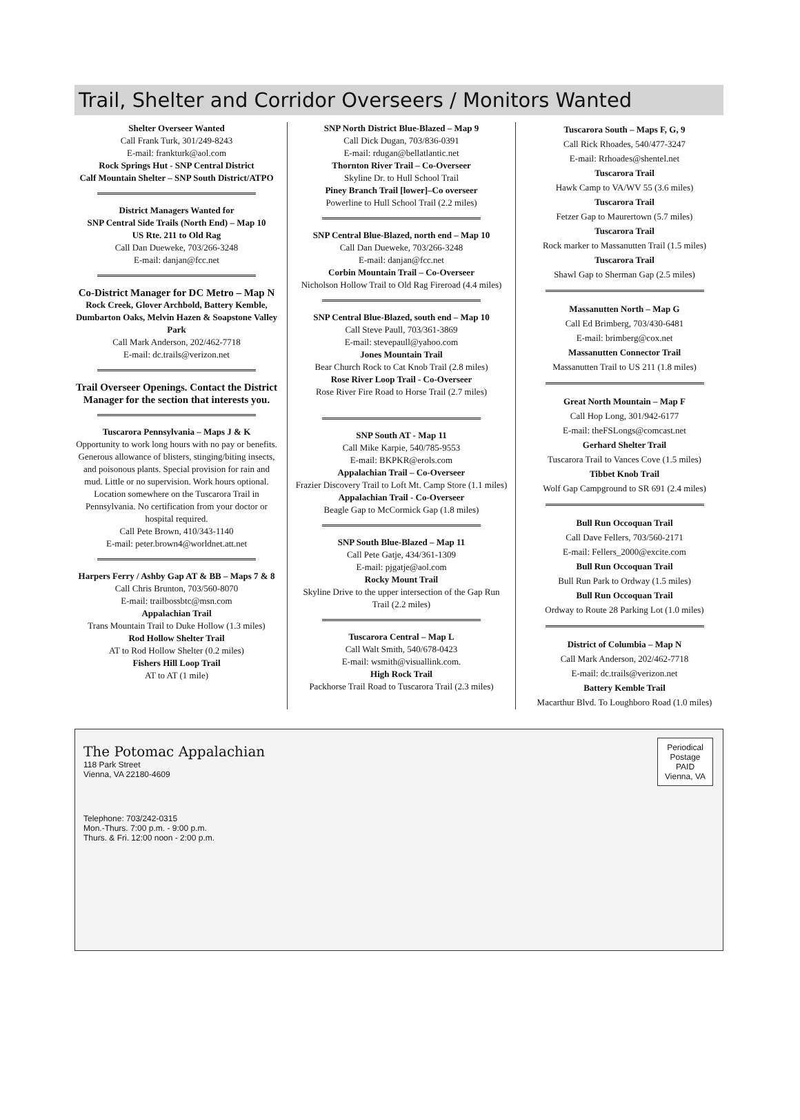Trail, Shelter and Corridor Overseers / Monitors Wanted
Shelter Overseer Wanted
Call Frank Turk, 301/249-8243
E-mail: frankturk@aol.com
Rock Springs Hut - SNP Central District
Calf Mountain Shelter – SNP South District/ATPO
District Managers Wanted for
SNP Central Side Trails (North End) – Map 10
US Rte. 211 to Old Rag
Call Dan Dueweke, 703/266-3248
E-mail: danjan@fcc.net
Co-District Manager for DC Metro – Map N
Rock Creek, Glover Archbold, Battery Kemble, Dumbarton Oaks, Melvin Hazen & Soapstone Valley Park
Call Mark Anderson, 202/462-7718
E-mail: dc.trails@verizon.net
Trail Overseer Openings. Contact the District Manager for the section that interests you.
Tuscarora Pennsylvania – Maps J & K
Opportunity to work long hours with no pay or benefits. Generous allowance of blisters, stinging/biting insects, and poisonous plants. Special provision for rain and mud. Little or no supervision. Work hours optional. Location somewhere on the Tuscarora Trail in Pennsylvania. No certification from your doctor or hospital required.
Call Pete Brown, 410/343-1140
E-mail: peter.brown4@worldnet.att.net
Harpers Ferry / Ashby Gap AT & BB – Maps 7 & 8
Call Chris Brunton, 703/560-8070
E-mail: trailbossbtc@msn.com
Appalachian Trail
Trans Mountain Trail to Duke Hollow (1.3 miles)
Rod Hollow Shelter Trail
AT to Rod Hollow Shelter (0.2 miles)
Fishers Hill Loop Trail
AT to AT (1 mile)
SNP North District Blue-Blazed – Map 9
Call Dick Dugan, 703/836-0391
E-mail: rdugan@bellatlantic.net
Thornton River Trail – Co-Overseer
Skyline Dr. to Hull School Trail
Piney Branch Trail [lower]–Co overseer
Powerline to Hull School Trail (2.2 miles)
SNP Central Blue-Blazed, north end – Map 10
Call Dan Dueweke, 703/266-3248
E-mail: danjan@fcc.net
Corbin Mountain Trail – Co-Overseer
Nicholson Hollow Trail to Old Rag Fireroad (4.4 miles)
SNP Central Blue-Blazed, south end – Map 10
Call Steve Paull, 703/361-3869
E-mail: stevepaull@yahoo.com
Jones Mountain Trail
Bear Church Rock to Cat Knob Trail (2.8 miles)
Rose River Loop Trail - Co-Overseer
Rose River Fire Road to Horse Trail (2.7 miles)
SNP South AT - Map 11
Call Mike Karpie, 540/785-9553
E-mail: BKPKR@erols.com
Appalachian Trail – Co-Overseer
Frazier Discovery Trail to Loft Mt. Camp Store (1.1 miles)
Appalachian Trail - Co-Overseer
Beagle Gap to McCormick Gap (1.8 miles)
SNP South Blue-Blazed – Map 11
Call Pete Gatje, 434/361-1309
E-mail: pjgatje@aol.com
Rocky Mount Trail
Skyline Drive to the upper intersection of the Gap Run Trail (2.2 miles)
Tuscarora Central – Map L
Call Walt Smith, 540/678-0423
E-mail: wsmith@visuallink.com.
High Rock Trail
Packhorse Trail Road to Tuscarora Trail (2.3 miles)
Tuscarora South – Maps F, G, 9
Call Rick Rhoades, 540/477-3247
E-mail: Rrhoades@shentel.net
Tuscarora Trail
Hawk Camp to VA/WV 55 (3.6 miles)
Tuscarora Trail
Fetzer Gap to Maurertown (5.7 miles)
Tuscarora Trail
Rock marker to Massanutten Trail (1.5 miles)
Tuscarora Trail
Shawl Gap to Sherman Gap (2.5 miles)
Massanutten North – Map G
Call Ed Brimberg, 703/430-6481
E-mail: brimberg@cox.net
Massanutten Connector Trail
Massanutten Trail to US 211 (1.8 miles)
Great North Mountain – Map F
Call Hop Long, 301/942-6177
E-mail: theFSLongs@comcast.net
Gerhard Shelter Trail
Tuscarora Trail to Vances Cove (1.5 miles)
Tibbet Knob Trail
Wolf Gap Campground to SR 691 (2.4 miles)
Bull Run Occoquan Trail
Call Dave Fellers, 703/560-2171
E-mail: Fellers_2000@excite.com
Bull Run Occoquan Trail
Bull Run Park to Ordway (1.5 miles)
Bull Run Occoquan Trail
Ordway to Route 28 Parking Lot (1.0 miles)
District of Columbia – Map N
Call Mark Anderson, 202/462-7718
E-mail: dc.trails@verizon.net
Battery Kemble Trail
Macarthur Blvd. To Loughboro Road (1.0 miles)
The Potomac Appalachian
118 Park Street
Vienna, VA 22180-4609
Periodical
Postage
PAID
Vienna, VA
Telephone: 703/242-0315
Mon.-Thurs. 7:00 p.m. - 9:00 p.m.
Thurs. & Fri. 12:00 noon - 2:00 p.m.